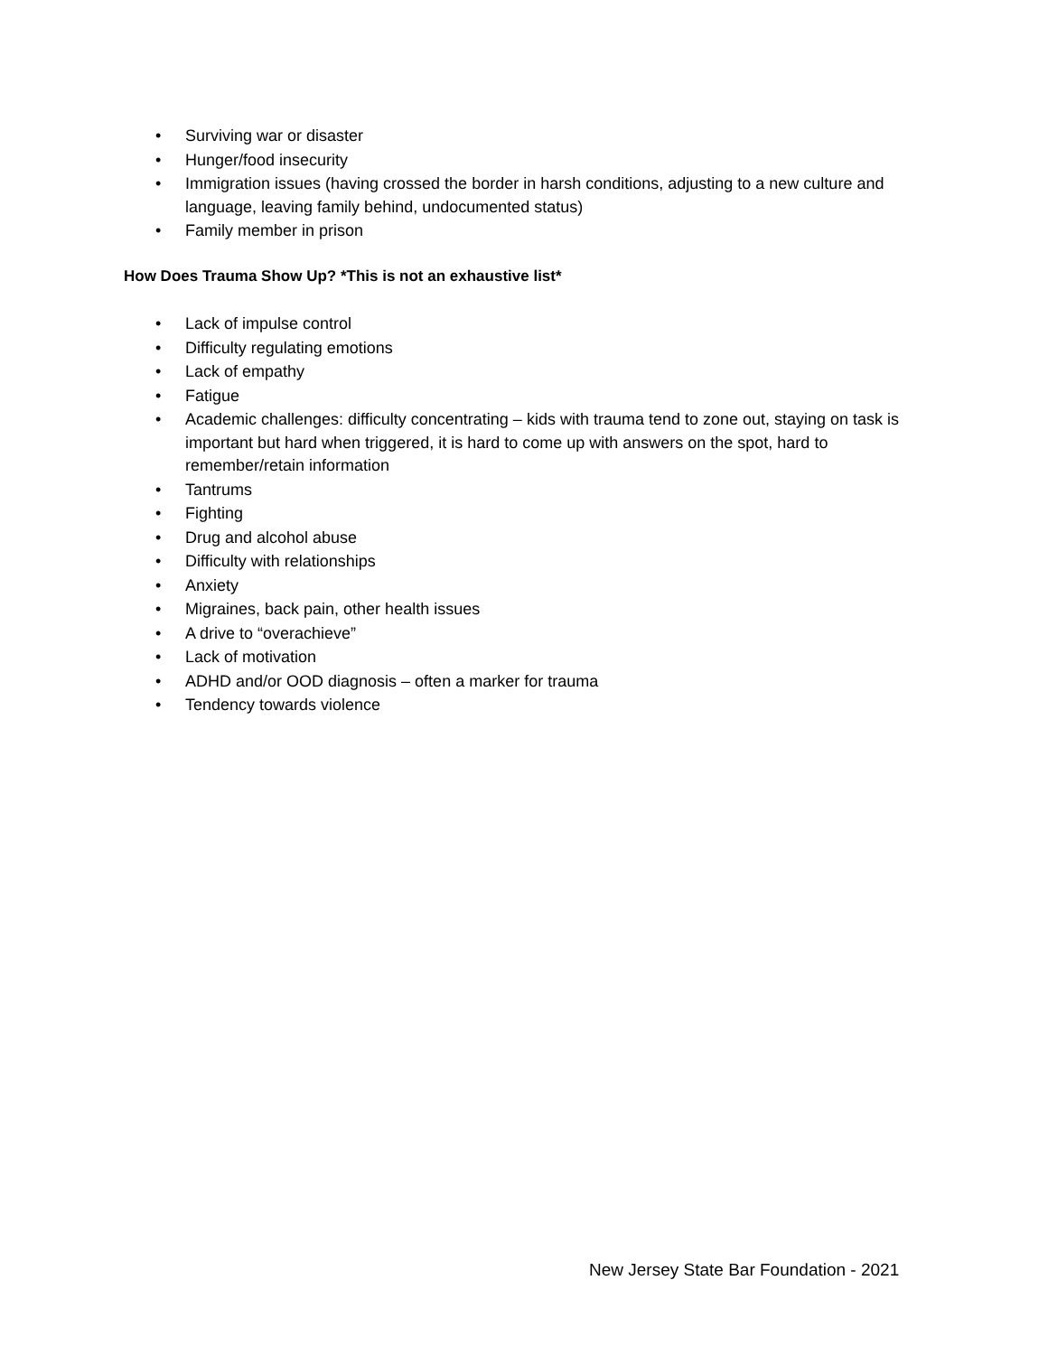• Surviving war or disaster
• Hunger/food insecurity
• Immigration issues (having crossed the border in harsh conditions, adjusting to a new culture and language, leaving family behind, undocumented status)
• Family member in prison
How Does Trauma Show Up? *This is not an exhaustive list*
• Lack of impulse control
• Difficulty regulating emotions
• Lack of empathy
• Fatigue
• Academic challenges: difficulty concentrating – kids with trauma tend to zone out, staying on task is important but hard when triggered, it is hard to come up with answers on the spot, hard to remember/retain information
• Tantrums
• Fighting
• Drug and alcohol abuse
• Difficulty with relationships
• Anxiety
• Migraines, back pain, other health issues
• A drive to “overachieve”
• Lack of motivation
• ADHD and/or OOD diagnosis – often a marker for trauma
• Tendency towards violence
New Jersey State Bar Foundation - 2021